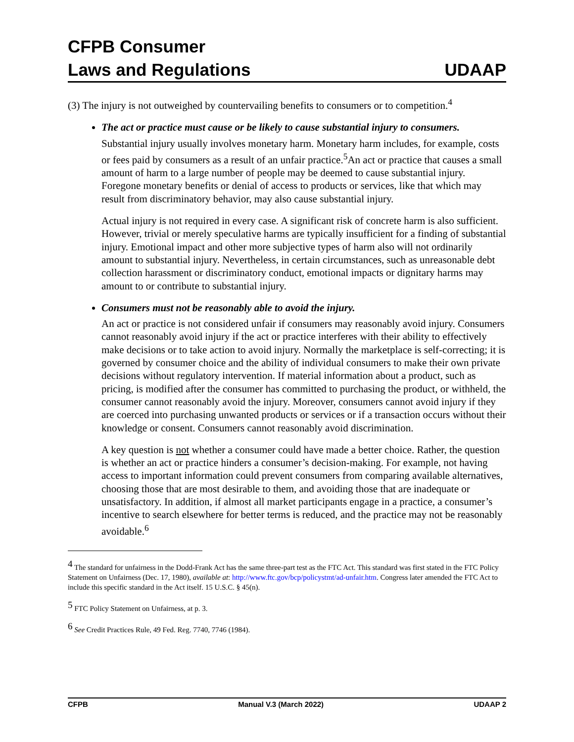CFPB Consumer
Laws and Regulations
UDAAP
(3) The injury is not outweighed by countervailing benefits to consumers or to competition.<sup>4</sup>
The act or practice must cause or be likely to cause substantial injury to consumers.
Substantial injury usually involves monetary harm. Monetary harm includes, for example, costs or fees paid by consumers as a result of an unfair practice.<sup>5</sup>An act or practice that causes a small amount of harm to a large number of people may be deemed to cause substantial injury. Foregone monetary benefits or denial of access to products or services, like that which may result from discriminatory behavior, may also cause substantial injury.
Actual injury is not required in every case. A significant risk of concrete harm is also sufficient. However, trivial or merely speculative harms are typically insufficient for a finding of substantial injury. Emotional impact and other more subjective types of harm also will not ordinarily amount to substantial injury. Nevertheless, in certain circumstances, such as unreasonable debt collection harassment or discriminatory conduct, emotional impacts or dignitary harms may amount to or contribute to substantial injury.
Consumers must not be reasonably able to avoid the injury.
An act or practice is not considered unfair if consumers may reasonably avoid injury. Consumers cannot reasonably avoid injury if the act or practice interferes with their ability to effectively make decisions or to take action to avoid injury. Normally the marketplace is self-correcting; it is governed by consumer choice and the ability of individual consumers to make their own private decisions without regulatory intervention. If material information about a product, such as pricing, is modified after the consumer has committed to purchasing the product, or withheld, the consumer cannot reasonably avoid the injury. Moreover, consumers cannot avoid injury if they are coerced into purchasing unwanted products or services or if a transaction occurs without their knowledge or consent. Consumers cannot reasonably avoid discrimination.
A key question is not whether a consumer could have made a better choice. Rather, the question is whether an act or practice hinders a consumer’s decision-making. For example, not having access to important information could prevent consumers from comparing available alternatives, choosing those that are most desirable to them, and avoiding those that are inadequate or unsatisfactory. In addition, if almost all market participants engage in a practice, a consumer’s incentive to search elsewhere for better terms is reduced, and the practice may not be reasonably avoidable.<sup>6</sup>
<sup>4</sup> The standard for unfairness in the Dodd-Frank Act has the same three-part test as the FTC Act. This standard was first stated in the FTC Policy Statement on Unfairness (Dec. 17, 1980), available at: http://www.ftc.gov/bcp/policystmt/ad-unfair.htm. Congress later amended the FTC Act to include this specific standard in the Act itself. 15 U.S.C. § 45(n).
<sup>5</sup> FTC Policy Statement on Unfairness, at p. 3.
<sup>6</sup> See Credit Practices Rule, 49 Fed. Reg. 7740, 7746 (1984).
CFPB Manual V.3 (March 2022) UDAAP 2